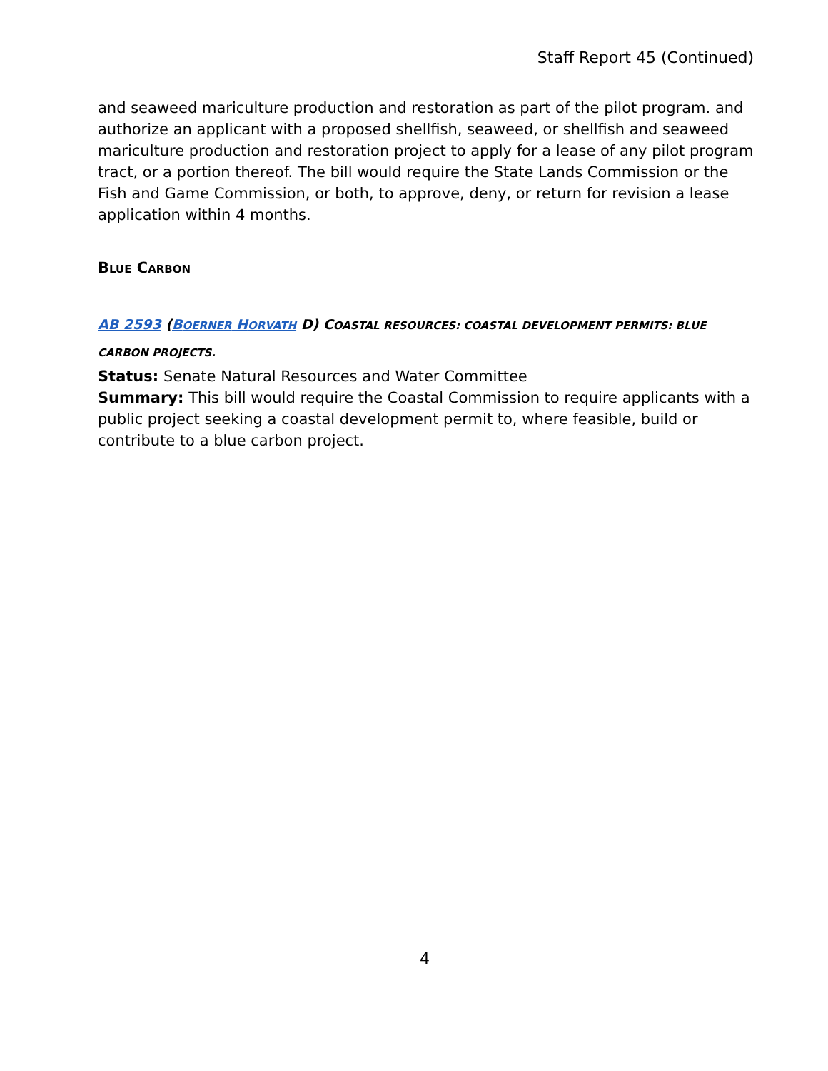Staff Report 45 (Continued)
and seaweed mariculture production and restoration as part of the pilot program. and authorize an applicant with a proposed shellfish, seaweed, or shellfish and seaweed mariculture production and restoration project to apply for a lease of any pilot program tract, or a portion thereof. The bill would require the State Lands Commission or the Fish and Game Commission, or both, to approve, deny, or return for revision a lease application within 4 months.
BLUE CARBON
AB 2593 (BOERNER HORVATH D) COASTAL RESOURCES: COASTAL DEVELOPMENT PERMITS: BLUE CARBON PROJECTS.
Status: Senate Natural Resources and Water Committee
Summary: This bill would require the Coastal Commission to require applicants with a public project seeking a coastal development permit to, where feasible, build or contribute to a blue carbon project.
4